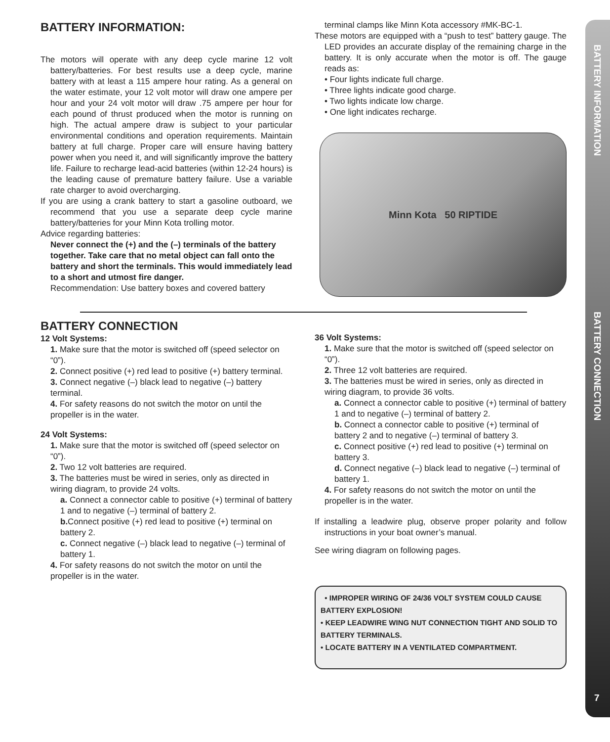BATTERY INFORMATION:
The motors will operate with any deep cycle marine 12 volt battery/batteries. For best results use a deep cycle, marine battery with at least a 115 ampere hour rating. As a general on the water estimate, your 12 volt motor will draw one ampere per hour and your 24 volt motor will draw .75 ampere per hour for each pound of thrust produced when the motor is running on high. The actual ampere draw is subject to your particular environmental conditions and operation requirements. Maintain battery at full charge. Proper care will ensure having battery power when you need it, and will significantly improve the battery life. Failure to recharge lead-acid batteries (within 12-24 hours) is the leading cause of premature battery failure. Use a variable rate charger to avoid overcharging.
If you are using a crank battery to start a gasoline outboard, we recommend that you use a separate deep cycle marine battery/batteries for your Minn Kota trolling motor.
Advice regarding batteries:
Never connect the (+) and the (–) terminals of the battery together. Take care that no metal object can fall onto the battery and short the terminals. This would immediately lead to a short and utmost fire danger.
Recommendation: Use battery boxes and covered battery
terminal clamps like Minn Kota accessory #MK-BC-1.
These motors are equipped with a “push to test” battery gauge. The LED provides an accurate display of the remaining charge in the battery. It is only accurate when the motor is off. The gauge reads as:
• Four lights indicate full charge.
• Three lights indicate good charge.
• Two lights indicate low charge.
• One light indicates recharge.
Minn Kota 50 RIPTIDE
BATTERY CONNECTION
12 Volt Systems:
1. Make sure that the motor is switched off (speed selector on “0”).
2. Connect positive (+) red lead to positive (+) battery terminal.
3. Connect negative (–) black lead to negative (–) battery terminal.
4. For safety reasons do not switch the motor on until the propeller is in the water.
24 Volt Systems:
1. Make sure that the motor is switched off (speed selector on “0”).
2. Two 12 volt batteries are required.
3. The batteries must be wired in series, only as directed in wiring diagram, to provide 24 volts.
a. Connect a connector cable to positive (+) terminal of battery 1 and to negative (–) terminal of battery 2.
b. Connect positive (+) red lead to positive (+) terminal on battery 2.
c. Connect negative (–) black lead to negative (–) terminal of battery 1.
4. For safety reasons do not switch the motor on until the propeller is in the water.
36 Volt Systems:
1. Make sure that the motor is switched off (speed selector on “0”).
2. Three 12 volt batteries are required.
3. The batteries must be wired in series, only as directed in wiring diagram, to provide 36 volts.
a. Connect a connector cable to positive (+) terminal of battery 1 and to negative (–) terminal of battery 2.
b. Connect a connector cable to positive (+) terminal of battery 2 and to negative (–) terminal of battery 3.
c. Connect positive (+) red lead to positive (+) terminal on battery 3.
d. Connect negative (–) black lead to negative (–) terminal of battery 1.
4. For safety reasons do not switch the motor on until the propeller is in the water.
If installing a leadwire plug, observe proper polarity and follow instructions in your boat owner’s manual.
See wiring diagram on following pages.
• IMPROPER WIRING OF 24/36 VOLT SYSTEM COULD CAUSE BATTERY EXPLOSION!
• KEEP LEADWIRE WING NUT CONNECTION TIGHT AND SOLID TO BATTERY TERMINALS.
• LOCATE BATTERY IN A VENTILATED COMPARTMENT.
BATTERY INFORMATION
BATTERY CONNECTION
7